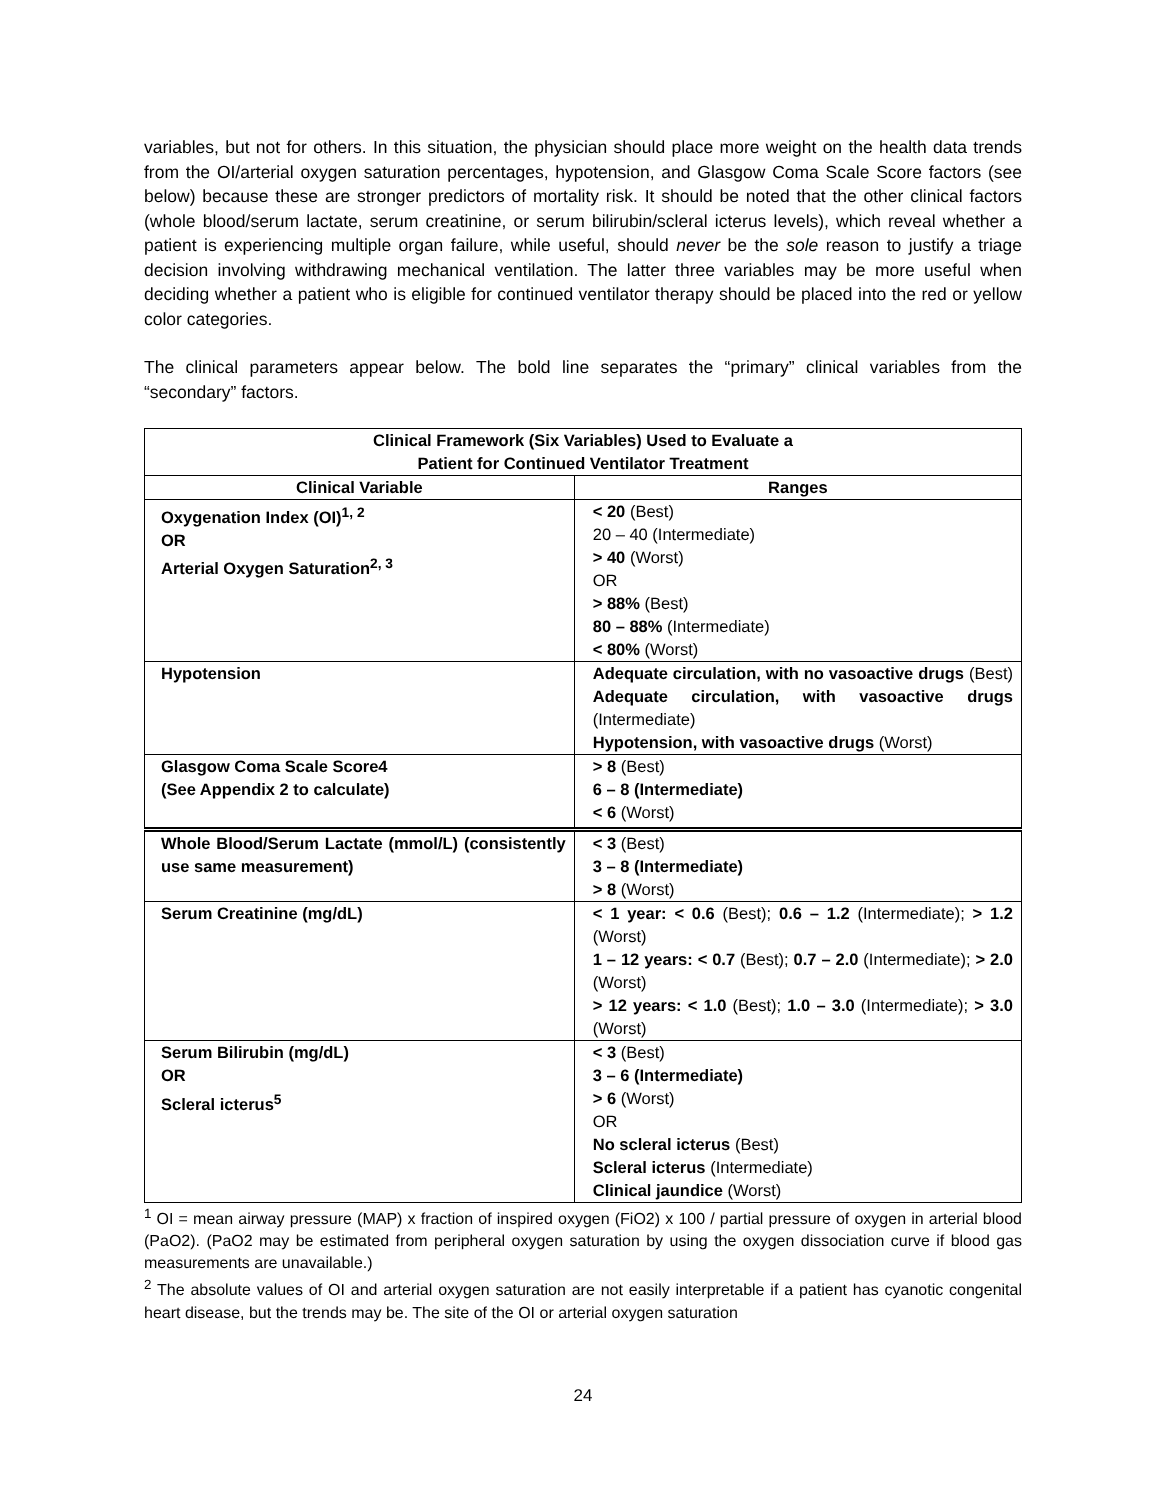variables, but not for others. In this situation, the physician should place more weight on the health data trends from the OI/arterial oxygen saturation percentages, hypotension, and Glasgow Coma Scale Score factors (see below) because these are stronger predictors of mortality risk. It should be noted that the other clinical factors (whole blood/serum lactate, serum creatinine, or serum bilirubin/scleral icterus levels), which reveal whether a patient is experiencing multiple organ failure, while useful, should never be the sole reason to justify a triage decision involving withdrawing mechanical ventilation. The latter three variables may be more useful when deciding whether a patient who is eligible for continued ventilator therapy should be placed into the red or yellow color categories.
The clinical parameters appear below. The bold line separates the “primary” clinical variables from the “secondary” factors.
| Clinical Framework (Six Variables) Used to Evaluate a Patient for Continued Ventilator Treatment | |
| --- | --- |
| Clinical Variable | Ranges |
| Oxygenation Index (OI)<sup>1, 2</sup> OR Arterial Oxygen Saturation<sup>2, 3</sup> | < 20 (Best) 20 – 40 (Intermediate) > 40 (Worst) OR > 88% (Best) 80 – 88% (Intermediate) < 80% (Worst) |
| Hypotension | Adequate circulation, with no vasoactive drugs (Best) Adequate circulation, with vasoactive drugs (Intermediate) Hypotension, with vasoactive drugs (Worst) |
| Glasgow Coma Scale Score4 (See Appendix 2 to calculate) | > 8 (Best) 6 – 8 (Intermediate) < 6 (Worst) |
| Whole Blood/Serum Lactate (mmol/L) (consistently use same measurement) | < 3 (Best) 3 – 8 (Intermediate) > 8 (Worst) |
| Serum Creatinine (mg/dL) | < 1 year: < 0.6 (Best); 0.6 – 1.2 (Intermediate); > 1.2 (Worst) 1 – 12 years: < 0.7 (Best); 0.7 – 2.0 (Intermediate); > 2.0 (Worst) > 12 years: < 1.0 (Best); 1.0 – 3.0 (Intermediate); > 3.0 (Worst) |
| Serum Bilirubin (mg/dL) OR Scleral icterus<sup>5</sup> | < 3 (Best) 3 – 6 (Intermediate) > 6 (Worst) OR No scleral icterus (Best) Scleral icterus (Intermediate) Clinical jaundice (Worst) |
<sup>1</sup> OI = mean airway pressure (MAP) x fraction of inspired oxygen (FiO2) x 100 / partial pressure of oxygen in arterial blood (PaO2). (PaO2 may be estimated from peripheral oxygen saturation by using the oxygen dissociation curve if blood gas measurements are unavailable.)
<sup>2</sup> The absolute values of OI and arterial oxygen saturation are not easily interpretable if a patient has cyanotic congenital heart disease, but the trends may be. The site of the OI or arterial oxygen saturation
24